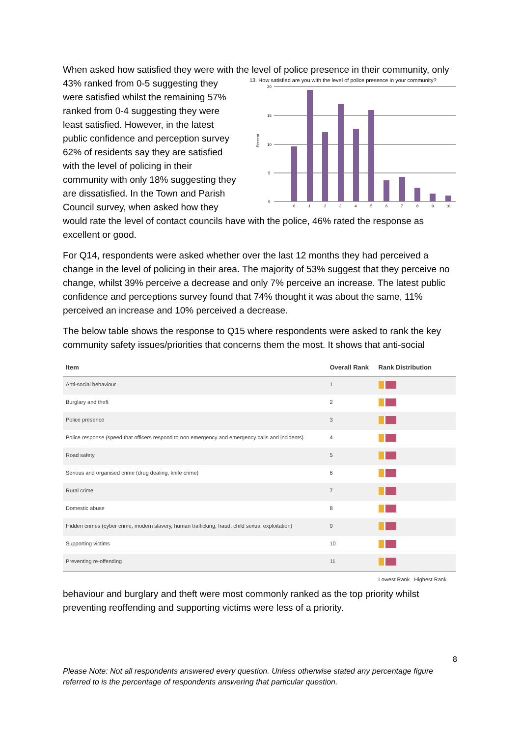When asked how satisfied they were with the level of police presence in their community, 13. How satisfied are you with the level of police presence in your community?
Percent
20
15
10
5
0
0
1
2
3
4
5
6
7
8
9
10
only 43% ranked from 0-5 suggesting they were satisfied whilst the remaining 57% ranked from 0-4 suggesting they were least satisfied. However, in the latest public confidence and perception survey 62% of residents say they are satisfied with the level of policing in their community with only 18% suggesting they are dissatisfied. In the Town and Parish Council survey, when asked how they would rate the level of contact councils have with the police, 46% rated the response as excellent or good.
For Q14, respondents were asked whether over the last 12 months they had perceived a change in the level of policing in their area. The majority of 53% suggest that they perceive no change, whilst 39% perceive a decrease and only 7% perceive an increase. The latest public confidence and perceptions survey found that 74% thought it was about the same, 11% perceived an increase and 10% perceived a decrease.
The below table shows the response to Q15 where respondents were asked to rank the key community safety issues/priorities that concerns them the most. It shows that anti-social
| Item | Overall Rank | Rank Distribution |
| --- | --- | --- |
| Anti-social behaviour | 1 | |
| Burglary and theft | 2 | |
| Police presence | 3 | |
| Police response (speed that officers respond to non emergency and emergency calls and incidents) | 4 | |
| Road safety | 5 | |
| Serious and organised crime (drug dealing, knife crime) | 6 | |
| Rural crime | 7 | |
| Domestic abuse | 8 | |
| Hidden crimes (cyber crime, modern slavery, human trafficking, fraud, child sexual exploitation) | 9 | |
| Supporting victims | 10 | |
| Preventing re-offending | 11 | |
| | | Lowest Rank Highest Rank |
behaviour and burglary and theft were most commonly ranked as the top priority whilst preventing reoffending and supporting victims were less of a priority.
8
Please Note: Not all respondents answered every question. Unless otherwise stated any percentage figure referred to is the percentage of respondents answering that particular question.